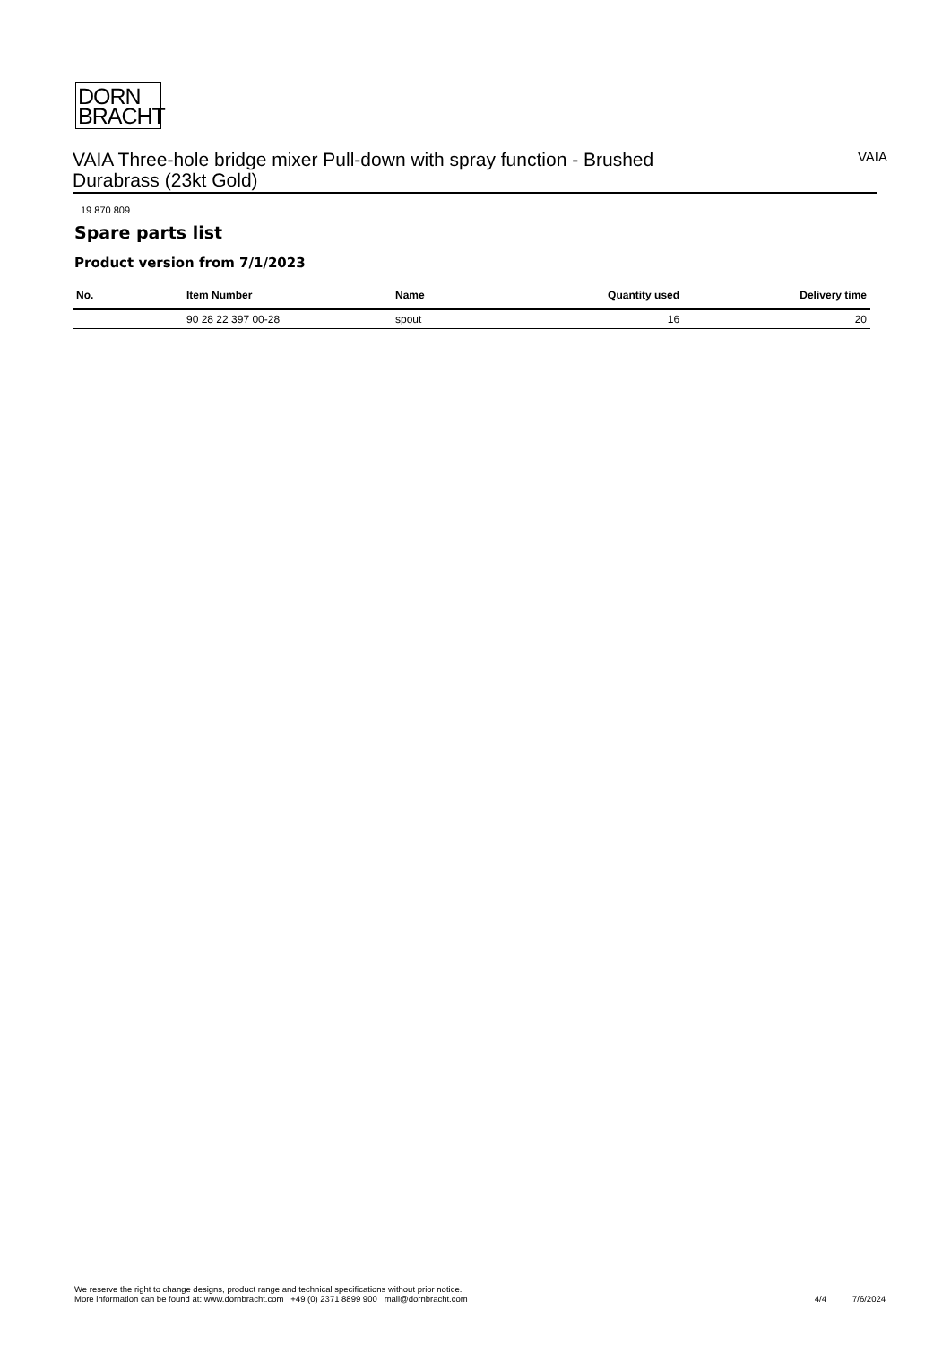DORN
BRACHT
VAIA Three-hole bridge mixer Pull-down with spray function - Brushed Durabrass (23kt Gold)
VAIA
19 870 809
Spare parts list
Product version from 7/1/2023
| No. | Item Number | Name | Quantity used | Delivery time |
| --- | --- | --- | --- | --- |
| | 90 28 22 397 00-28 | spout | 16 | 20 |
We reserve the right to change designs, product range and technical specifications without prior notice.
More information can be found at: www.dornbracht.com +49 (0) 2371 8899 900 mail@dornbracht.com
4/4 7/6/2024